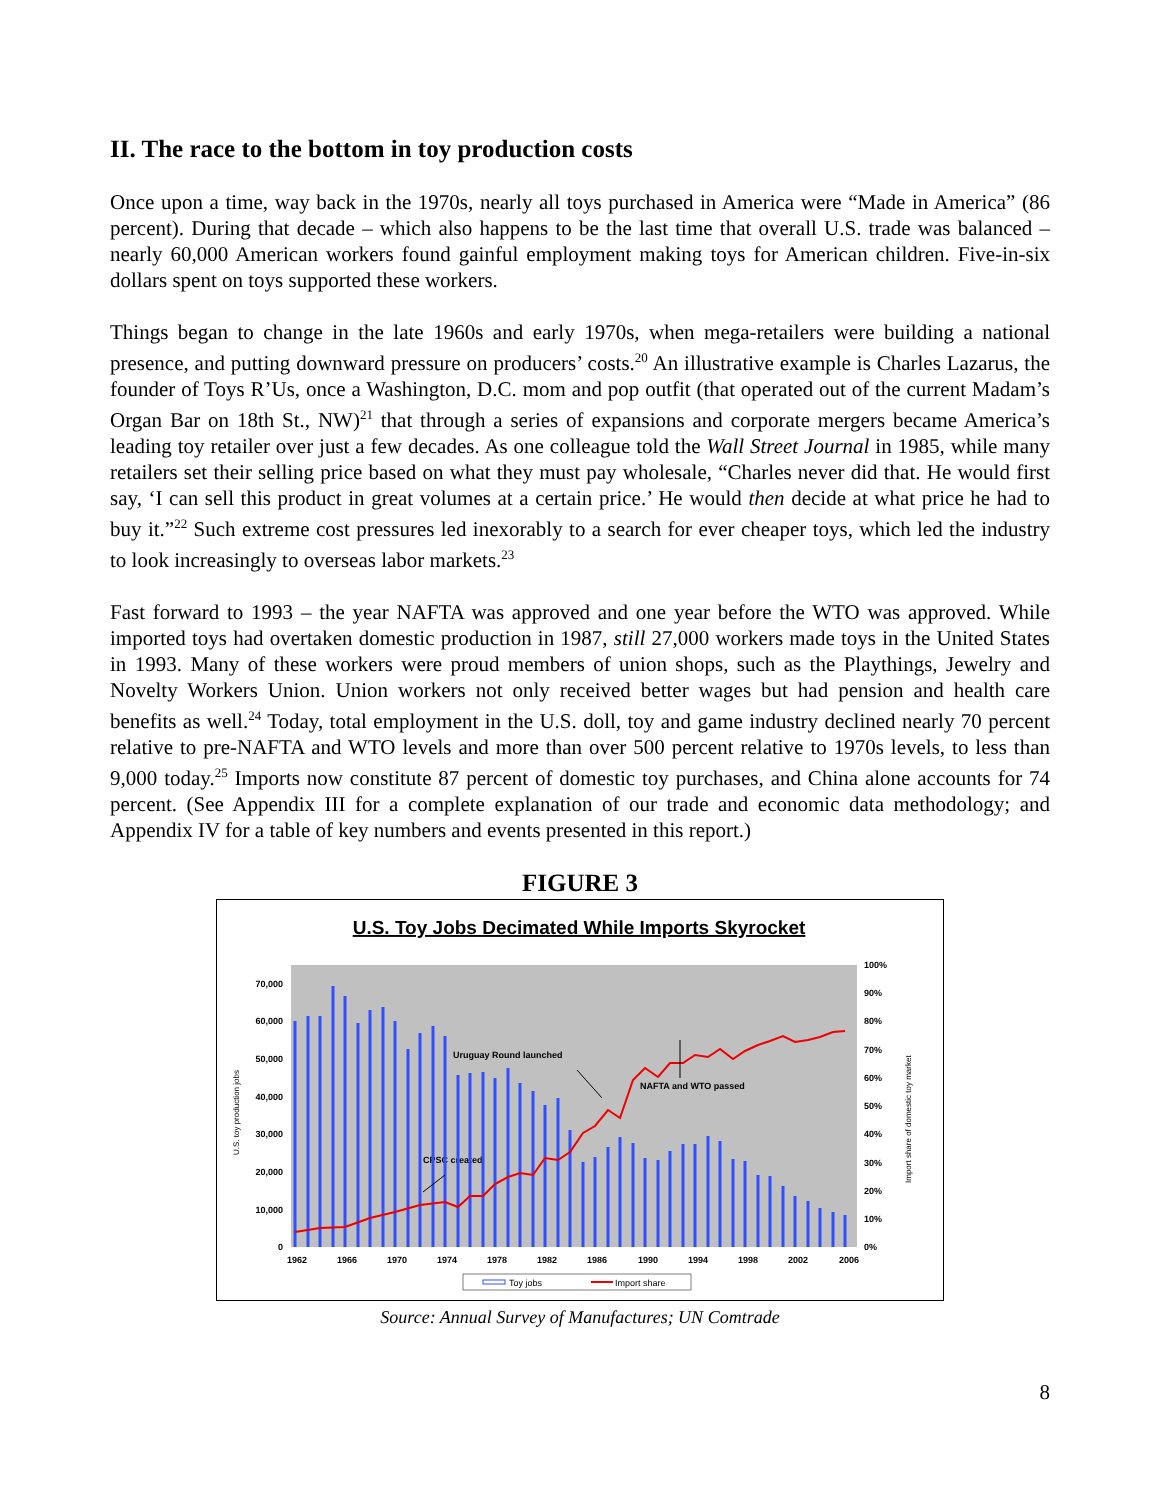II. The race to the bottom in toy production costs
Once upon a time, way back in the 1970s, nearly all toys purchased in America were “Made in America” (86 percent). During that decade – which also happens to be the last time that overall U.S. trade was balanced – nearly 60,000 American workers found gainful employment making toys for American children. Five-in-six dollars spent on toys supported these workers.
Things began to change in the late 1960s and early 1970s, when mega-retailers were building a national presence, and putting downward pressure on producers’ costs.<sup>20</sup> An illustrative example is Charles Lazarus, the founder of Toys R’Us, once a Washington, D.C. mom and pop outfit (that operated out of the current Madam’s Organ Bar on 18th St., NW)<sup>21</sup> that through a series of expansions and corporate mergers became America’s leading toy retailer over just a few decades. As one colleague told the Wall Street Journal in 1985, while many retailers set their selling price based on what they must pay wholesale, “Charles never did that. He would first say, ‘I can sell this product in great volumes at a certain price.’ He would then decide at what price he had to buy it.”<sup>22</sup> Such extreme cost pressures led inexorably to a search for ever cheaper toys, which led the industry to look increasingly to overseas labor markets.<sup>23</sup>
Fast forward to 1993 – the year NAFTA was approved and one year before the WTO was approved. While imported toys had overtaken domestic production in 1987, still 27,000 workers made toys in the United States in 1993. Many of these workers were proud members of union shops, such as the Playthings, Jewelry and Novelty Workers Union. Union workers not only received better wages but had pension and health care benefits as well.<sup>24</sup> Today, total employment in the U.S. doll, toy and game industry declined nearly 70 percent relative to pre-NAFTA and WTO levels and more than over 500 percent relative to 1970s levels, to less than 9,000 today.<sup>25</sup> Imports now constitute 87 percent of domestic toy purchases, and China alone accounts for 74 percent. (See Appendix III for a complete explanation of our trade and economic data methodology; and Appendix IV for a table of key numbers and events presented in this report.)
FIGURE 3
U.S. Toy Jobs Decimated While Imports Skyrocket
70,000
60,000
50,000
40,000
30,000
20,000
10,000
0
100%
90%
80%
70%
60%
50%
40%
30%
20%
10%
0%
1962
1966
1970
1974
1978
1982
1986
1990
1994
1998
2002
2006
Uruguay Round launched
NAFTA and WTO passed
CPSC created
U.S. toy production jobs
Import share of domestic toy market
Toy jobs
Import share
Source: Annual Survey of Manufactures; UN Comtrade
8